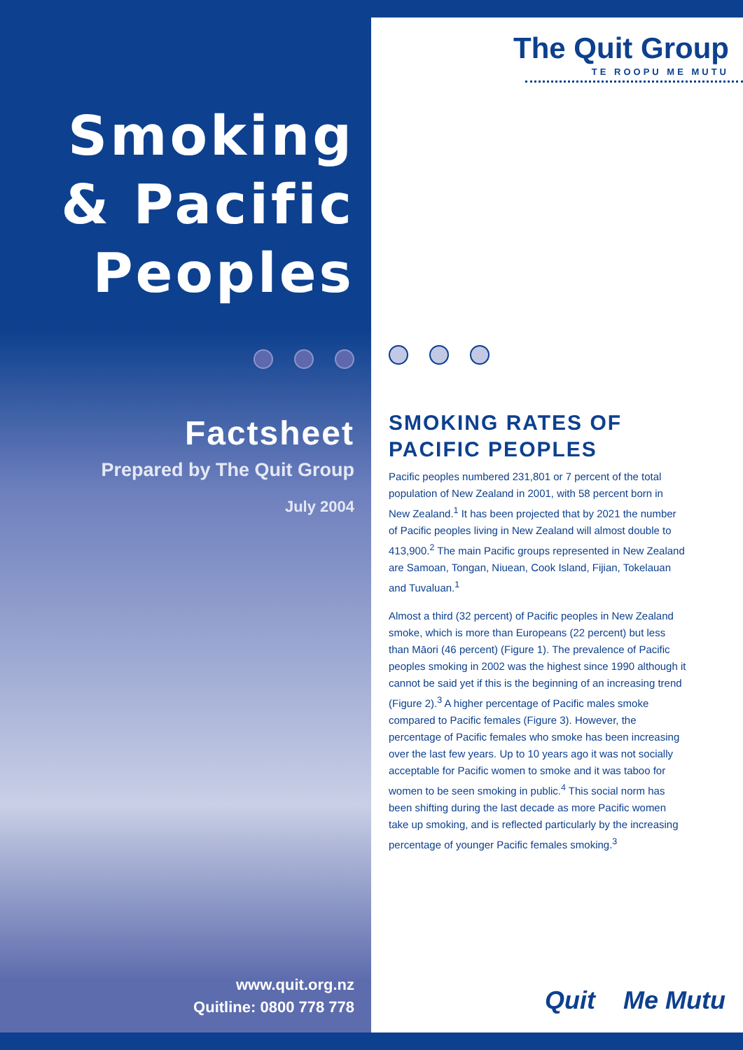Smoking
& Pacific
Peoples
Factsheet
Prepared by The Quit Group
July 2004
www.quit.org.nz
Quitline: 0800 778 778
The Quit Group
TE ROOPU ME MUTU
SMOKING RATES OF PACIFIC PEOPLES
Pacific peoples numbered 231,801 or 7 percent of the total population of New Zealand in 2001, with 58 percent born in New Zealand.<sup>1</sup> It has been projected that by 2021 the number of Pacific peoples living in New Zealand will almost double to 413,900.<sup>2</sup> The main Pacific groups represented in New Zealand are Samoan, Tongan, Niuean, Cook Island, Fijian, Tokelauan and Tuvaluan.<sup>1</sup>
Almost a third (32 percent) of Pacific peoples in New Zealand smoke, which is more than Europeans (22 percent) but less than Māori (46 percent) (Figure 1). The prevalence of Pacific peoples smoking in 2002 was the highest since 1990 although it cannot be said yet if this is the beginning of an increasing trend (Figure 2).<sup>3</sup> A higher percentage of Pacific males smoke compared to Pacific females (Figure 3). However, the percentage of Pacific females who smoke has been increasing over the last few years. Up to 10 years ago it was not socially acceptable for Pacific women to smoke and it was taboo for women to be seen smoking in public.<sup>4</sup> This social norm has been shifting during the last decade as more Pacific women take up smoking, and is reflected particularly by the increasing percentage of younger Pacific females smoking.<sup>3</sup>
Quit Me Mutu